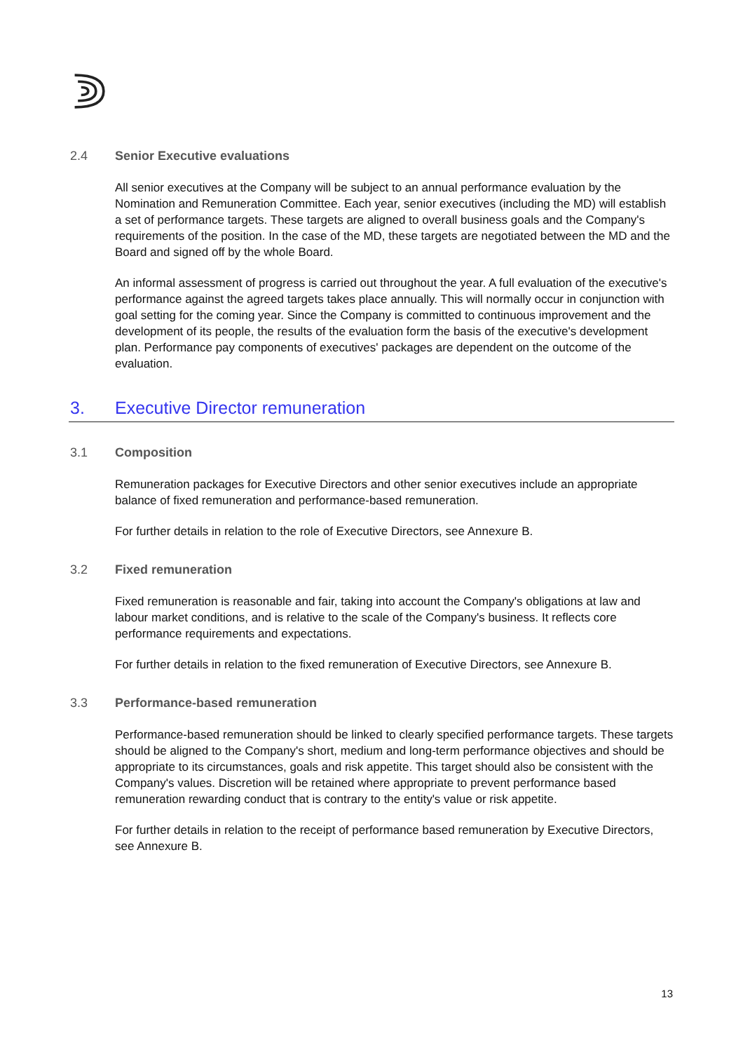2.4 Senior Executive evaluations
All senior executives at the Company will be subject to an annual performance evaluation by the Nomination and Remuneration Committee. Each year, senior executives (including the MD) will establish a set of performance targets. These targets are aligned to overall business goals and the Company's requirements of the position. In the case of the MD, these targets are negotiated between the MD and the Board and signed off by the whole Board.
An informal assessment of progress is carried out throughout the year. A full evaluation of the executive's performance against the agreed targets takes place annually. This will normally occur in conjunction with goal setting for the coming year. Since the Company is committed to continuous improvement and the development of its people, the results of the evaluation form the basis of the executive's development plan. Performance pay components of executives' packages are dependent on the outcome of the evaluation.
3. Executive Director remuneration
3.1 Composition
Remuneration packages for Executive Directors and other senior executives include an appropriate balance of fixed remuneration and performance-based remuneration.
For further details in relation to the role of Executive Directors, see Annexure B.
3.2 Fixed remuneration
Fixed remuneration is reasonable and fair, taking into account the Company's obligations at law and labour market conditions, and is relative to the scale of the Company's business. It reflects core performance requirements and expectations.
For further details in relation to the fixed remuneration of Executive Directors, see Annexure B.
3.3 Performance-based remuneration
Performance-based remuneration should be linked to clearly specified performance targets. These targets should be aligned to the Company's short, medium and long-term performance objectives and should be appropriate to its circumstances, goals and risk appetite. This target should also be consistent with the Company's values. Discretion will be retained where appropriate to prevent performance based remuneration rewarding conduct that is contrary to the entity's value or risk appetite.
For further details in relation to the receipt of performance based remuneration by Executive Directors, see Annexure B.
13